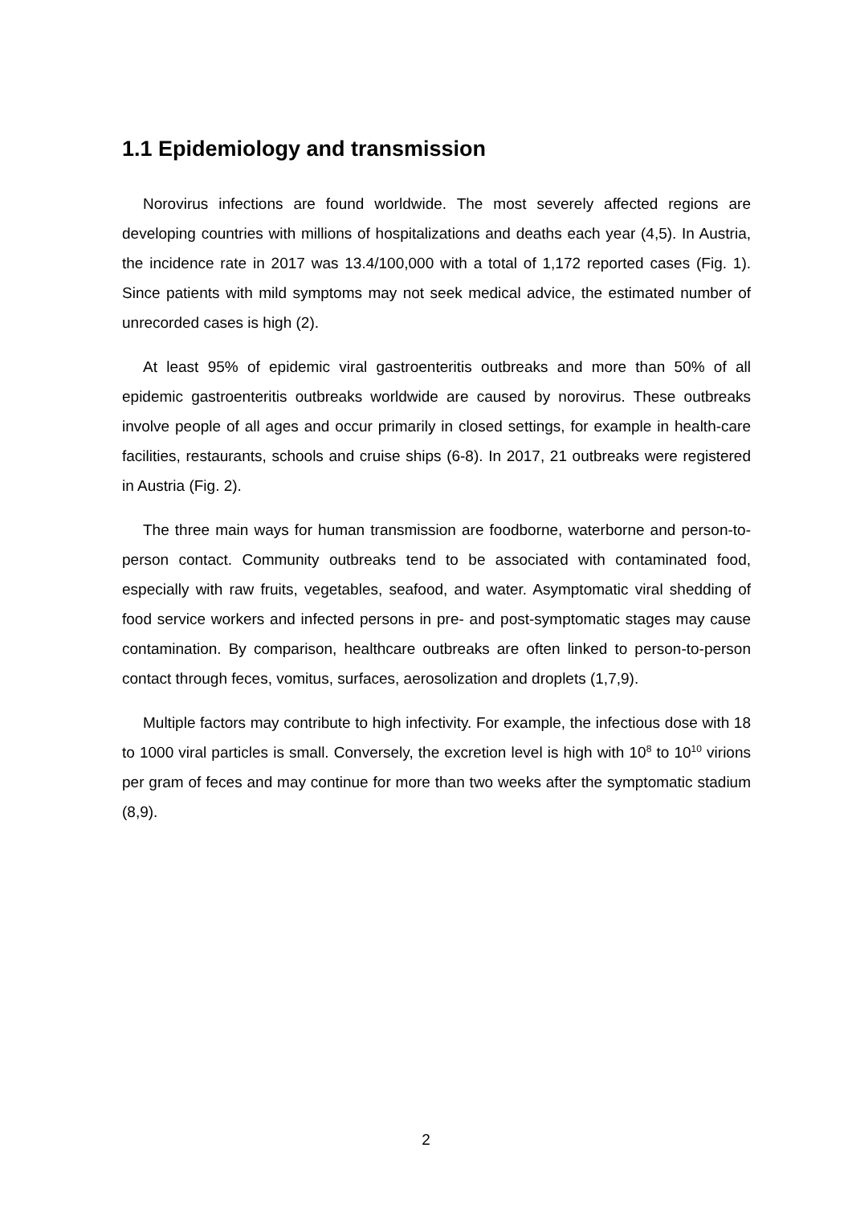1.1 Epidemiology and transmission
Norovirus infections are found worldwide. The most severely affected regions are developing countries with millions of hospitalizations and deaths each year (4,5). In Austria, the incidence rate in 2017 was 13.4/100,000 with a total of 1,172 reported cases (Fig. 1). Since patients with mild symptoms may not seek medical advice, the estimated number of unrecorded cases is high (2).
At least 95% of epidemic viral gastroenteritis outbreaks and more than 50% of all epidemic gastroenteritis outbreaks worldwide are caused by norovirus. These outbreaks involve people of all ages and occur primarily in closed settings, for example in health-care facilities, restaurants, schools and cruise ships (6-8). In 2017, 21 outbreaks were registered in Austria (Fig. 2).
The three main ways for human transmission are foodborne, waterborne and person-to-person contact. Community outbreaks tend to be associated with contaminated food, especially with raw fruits, vegetables, seafood, and water. Asymptomatic viral shedding of food service workers and infected persons in pre- and post-symptomatic stages may cause contamination. By comparison, healthcare outbreaks are often linked to person-to-person contact through feces, vomitus, surfaces, aerosolization and droplets (1,7,9).
Multiple factors may contribute to high infectivity. For example, the infectious dose with 18 to 1000 viral particles is small. Conversely, the excretion level is high with 10<sup>8</sup> to 10<sup>10</sup> virions per gram of feces and may continue for more than two weeks after the symptomatic stadium (8,9).
2